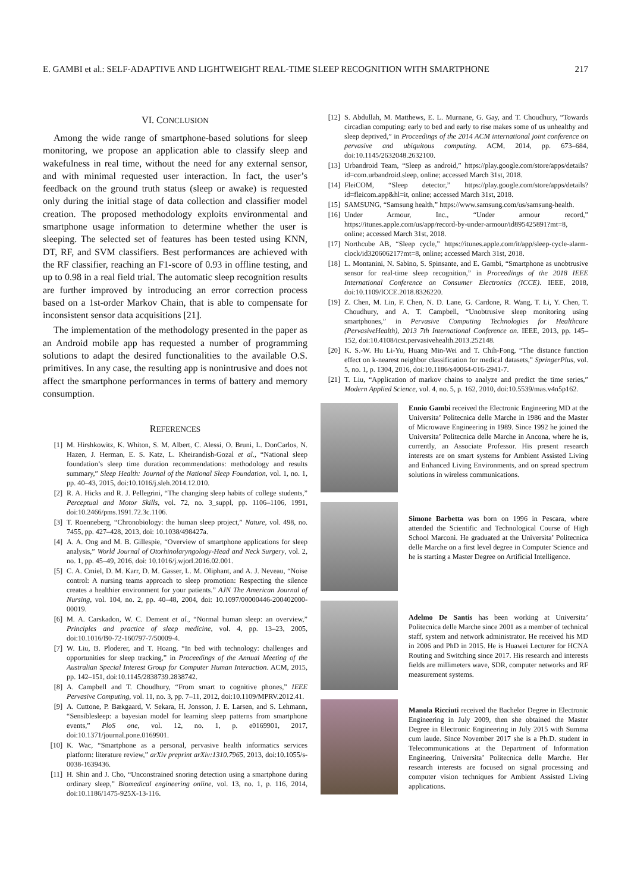E. GAMBI et al.: SELF-ADAPTIVE AND LIGHTWEIGHT REAL-TIME SLEEP RECOGNITION WITH SMARTPHONE 217
VI. CONCLUSION
Among the wide range of smartphone-based solutions for sleep monitoring, we propose an application able to classify sleep and wakefulness in real time, without the need for any external sensor, and with minimal requested user interaction. In fact, the user’s feedback on the ground truth status (sleep or awake) is requested only during the initial stage of data collection and classifier model creation. The proposed methodology exploits environmental and smartphone usage information to determine whether the user is sleeping. The selected set of features has been tested using KNN, DT, RF, and SVM classifiers. Best performances are achieved with the RF classifier, reaching an F1-score of 0.93 in offline testing, and up to 0.98 in a real field trial. The automatic sleep recognition results are further improved by introducing an error correction process based on a 1st-order Markov Chain, that is able to compensate for inconsistent sensor data acquisitions [21].
The implementation of the methodology presented in the paper as an Android mobile app has requested a number of programming solutions to adapt the desired functionalities to the available O.S. primitives. In any case, the resulting app is nonintrusive and does not affect the smartphone performances in terms of battery and memory consumption.
REFERENCES
[1] M. Hirshkowitz, K. Whiton, S. M. Albert, C. Alessi, O. Bruni, L. DonCarlos, N. Hazen, J. Herman, E. S. Katz, L. Kheirandish-Gozal et al., “National sleep foundation’s sleep time duration recommendations: methodology and results summary,” Sleep Health: Journal of the National Sleep Foundation, vol. 1, no. 1, pp. 40–43, 2015, doi:10.1016/j.sleh.2014.12.010.
[2] R. A. Hicks and R. J. Pellegrini, “The changing sleep habits of college students,” Perceptual and Motor Skills, vol. 72, no. 3_suppl, pp. 1106–1106, 1991, doi:10.2466/pms.1991.72.3c.1106.
[3] T. Roenneberg, “Chronobiology: the human sleep project,” Nature, vol. 498, no. 7455, pp. 427–428, 2013, doi: 10.1038/498427a.
[4] A. A. Ong and M. B. Gillespie, “Overview of smartphone applications for sleep analysis,” World Journal of Otorhinolaryngology-Head and Neck Surgery, vol. 2, no. 1, pp. 45–49, 2016, doi: 10.1016/j.wjorl.2016.02.001.
[5] C. A. Cmiel, D. M. Karr, D. M. Gasser, L. M. Oliphant, and A. J. Neveau, “Noise control: A nursing teams approach to sleep promotion: Respecting the silence creates a healthier environment for your patients.” AJN The American Journal of Nursing, vol. 104, no. 2, pp. 40–48, 2004, doi: 10.1097/00000446-200402000-00019.
[6] M. A. Carskadon, W. C. Dement et al., “Normal human sleep: an overview,” Principles and practice of sleep medicine, vol. 4, pp. 13–23, 2005, doi:10.1016/B0-72-160797-7/50009-4.
[7] W. Liu, B. Ploderer, and T. Hoang, “In bed with technology: challenges and opportunities for sleep tracking,” in Proceedings of the Annual Meeting of the Australian Special Interest Group for Computer Human Interaction. ACM, 2015, pp. 142–151, doi:10.1145/2838739.2838742.
[8] A. Campbell and T. Choudhury, “From smart to cognitive phones,” IEEE Pervasive Computing, vol. 11, no. 3, pp. 7–11, 2012, doi:10.1109/MPRV.2012.41.
[9] A. Cuttone, P. Bækgaard, V. Sekara, H. Jonsson, J. E. Larsen, and S. Lehmann, “Sensiblesleep: a bayesian model for learning sleep patterns from smartphone events,” PloS one, vol. 12, no. 1, p. e0169901, 2017, doi:10.1371/journal.pone.0169901.
[10] K. Wac, “Smartphone as a personal, pervasive health informatics services platform: literature review,” arXiv preprint arXiv:1310.7965, 2013, doi:10.1055/s-0038-1639436.
[11] H. Shin and J. Cho, “Unconstrained snoring detection using a smartphone during ordinary sleep,” Biomedical engineering online, vol. 13, no. 1, p. 116, 2014, doi:10.1186/1475-925X-13-116.
[12] S. Abdullah, M. Matthews, E. L. Murnane, G. Gay, and T. Choudhury, “Towards circadian computing: early to bed and early to rise makes some of us unhealthy and sleep deprived,” in Proceedings of the 2014 ACM international joint conference on pervasive and ubiquitous computing. ACM, 2014, pp. 673–684, doi:10.1145/2632048.2632100.
[13] Urbandroid Team, “Sleep as android,” https://play.google.com/store/apps/details?id=com.urbandroid.sleep, online; accessed March 31st, 2018.
[14] FleiCOM, “Sleep detector,” https://play.google.com/store/apps/details?id=fleicom.app&hl=it, online; accessed March 31st, 2018.
[15] SAMSUNG, “Samsung health,” https://www.samsung.com/us/samsung-health.
[16] Under Armour, Inc., “Under armour record,” https://itunes.apple.com/us/app/record-by-under-armour/id895425891?mt=8, online; accessed March 31st, 2018.
[17] Northcube AB, “Sleep cycle,” https://itunes.apple.com/it/app/sleep-cycle-alarm-clock/id320606217?mt=8, online; accessed March 31st, 2018.
[18] L. Montanini, N. Sabino, S. Spinsante, and E. Gambi, “Smartphone as unobtrusive sensor for real-time sleep recognition,” in Proceedings of the 2018 IEEE International Conference on Consumer Electronics (ICCE). IEEE, 2018, doi:10.1109/ICCE.2018.8326220.
[19] Z. Chen, M. Lin, F. Chen, N. D. Lane, G. Cardone, R. Wang, T. Li, Y. Chen, T. Choudhury, and A. T. Campbell, “Unobtrusive sleep monitoring using smartphones,” in Pervasive Computing Technologies for Healthcare (PervasiveHealth), 2013 7th International Conference on. IEEE, 2013, pp. 145–152, doi:10.4108/icst.pervasivehealth.2013.252148.
[20] K. S.-W. Hu Li-Yu, Huang Min-Wei and T. Chih-Fong, “The distance function effect on k-nearest neighbor classification for medical datasets,” SpringerPlus, vol. 5, no. 1, p. 1304, 2016, doi:10.1186/s40064-016-2941-7.
[21] T. Liu, “Application of markov chains to analyze and predict the time series,” Modern Applied Science, vol. 4, no. 5, p. 162, 2010, doi:10.5539/mas.v4n5p162.
Ennio Gambi received the Electronic Engineering MD at the Universita’ Politecnica delle Marche in 1986 and the Master of Microwave Engineering in 1989. Since 1992 he joined the Universita’ Politecnica delle Marche in Ancona, where he is, currently, an Associate Professor. His present research interests are on smart systems for Ambient Assisted Living and Enhanced Living Environments, and on spread spectrum solutions in wireless communications.
Simone Barbetta was born on 1996 in Pescara, where attended the Scientific and Technological Course of High School Marconi. He graduated at the Universita’ Politecnica delle Marche on a first level degree in Computer Science and he is starting a Master Degree on Artificial Intelligence.
Adelmo De Santis has been working at Universita’ Politecnica delle Marche since 2001 as a member of technical staff, system and network administrator. He received his MD in 2006 and PhD in 2015. He is Huawei Lecturer for HCNA Routing and Switching since 2017. His research and interests fields are millimeters wave, SDR, computer networks and RF measurement systems.
Manola Ricciuti received the Bachelor Degree in Electronic Engineering in July 2009, then she obtained the Master Degree in Electronic Engineering in July 2015 with Summa cum laude. Since November 2017 she is a Ph.D. student in Telecommunications at the Department of Information Engineering, Universita’ Politecnica delle Marche. Her research interests are focused on signal processing and computer vision techniques for Ambient Assisted Living applications.